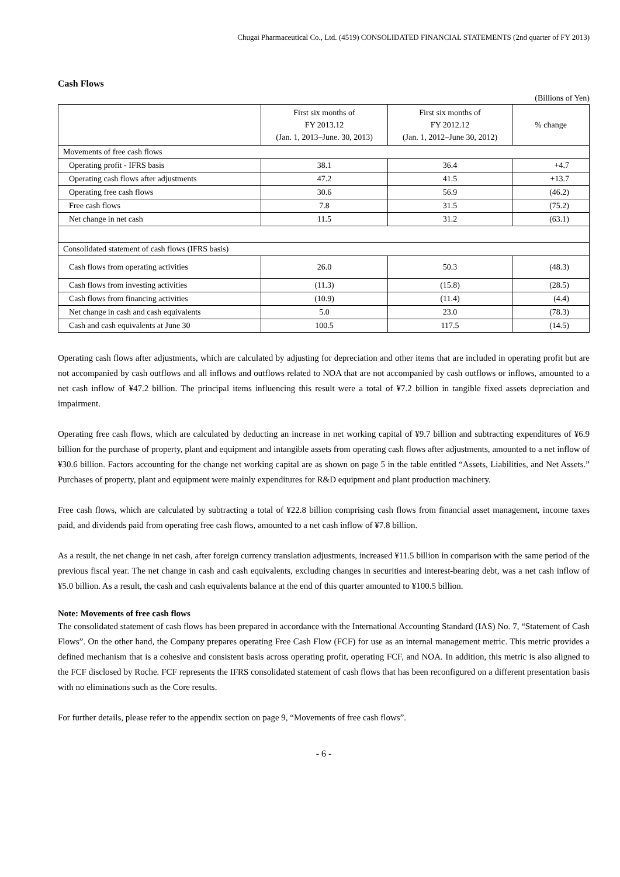Chugai Pharmaceutical Co., Ltd. (4519) CONSOLIDATED FINANCIAL STATEMENTS (2nd quarter of FY 2013)
Cash Flows
(Billions of Yen)
| | First six months of FY 2013.12 (Jan. 1, 2013–June. 30, 2013) | First six months of FY 2012.12 (Jan. 1, 2012–June 30, 2012) | % change |
| --- | --- | --- | --- |
| Movements of free cash flows | | | |
| Operating profit - IFRS basis | 38.1 | 36.4 | +4.7 |
| Operating cash flows after adjustments | 47.2 | 41.5 | +13.7 |
| Operating free cash flows | 30.6 | 56.9 | (46.2) |
| Free cash flows | 7.8 | 31.5 | (75.2) |
| Net change in net cash | 11.5 | 31.2 | (63.1) |
| Consolidated statement of cash flows (IFRS basis) | | | |
| Cash flows from operating activities | 26.0 | 50.3 | (48.3) |
| Cash flows from investing activities | (11.3) | (15.8) | (28.5) |
| Cash flows from financing activities | (10.9) | (11.4) | (4.4) |
| Net change in cash and cash equivalents | 5.0 | 23.0 | (78.3) |
| Cash and cash equivalents at June 30 | 100.5 | 117.5 | (14.5) |
Operating cash flows after adjustments, which are calculated by adjusting for depreciation and other items that are included in operating profit but are not accompanied by cash outflows and all inflows and outflows related to NOA that are not accompanied by cash outflows or inflows, amounted to a net cash inflow of ¥47.2 billion. The principal items influencing this result were a total of ¥7.2 billion in tangible fixed assets depreciation and impairment.
Operating free cash flows, which are calculated by deducting an increase in net working capital of ¥9.7 billion and subtracting expenditures of ¥6.9 billion for the purchase of property, plant and equipment and intangible assets from operating cash flows after adjustments, amounted to a net inflow of ¥30.6 billion. Factors accounting for the change net working capital are as shown on page 5 in the table entitled “Assets, Liabilities, and Net Assets.” Purchases of property, plant and equipment were mainly expenditures for R&D equipment and plant production machinery.
Free cash flows, which are calculated by subtracting a total of ¥22.8 billion comprising cash flows from financial asset management, income taxes paid, and dividends paid from operating free cash flows, amounted to a net cash inflow of ¥7.8 billion.
As a result, the net change in net cash, after foreign currency translation adjustments, increased ¥11.5 billion in comparison with the same period of the previous fiscal year. The net change in cash and cash equivalents, excluding changes in securities and interest-bearing debt, was a net cash inflow of ¥5.0 billion. As a result, the cash and cash equivalents balance at the end of this quarter amounted to ¥100.5 billion.
Note: Movements of free cash flows
The consolidated statement of cash flows has been prepared in accordance with the International Accounting Standard (IAS) No. 7, “Statement of Cash Flows”. On the other hand, the Company prepares operating Free Cash Flow (FCF) for use as an internal management metric. This metric provides a defined mechanism that is a cohesive and consistent basis across operating profit, operating FCF, and NOA. In addition, this metric is also aligned to the FCF disclosed by Roche. FCF represents the IFRS consolidated statement of cash flows that has been reconfigured on a different presentation basis with no eliminations such as the Core results.
For further details, please refer to the appendix section on page 9, “Movements of free cash flows”.
- 6 -